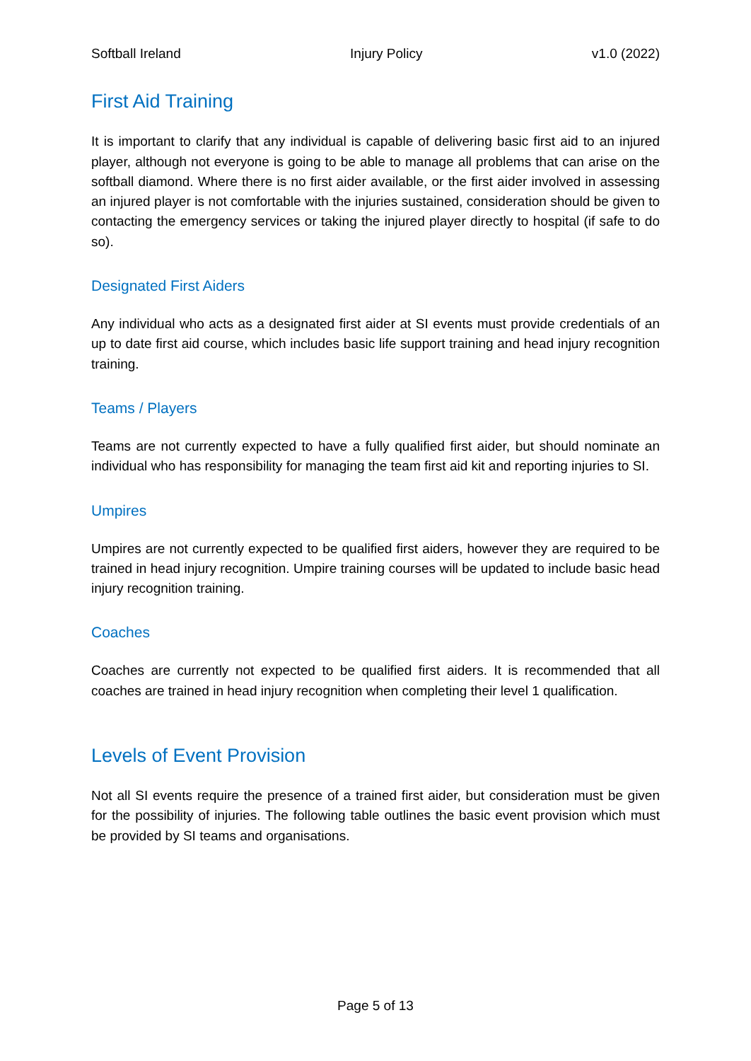Softball Ireland Injury Policy v1.0 (2022)
First Aid Training
It is important to clarify that any individual is capable of delivering basic first aid to an injured player, although not everyone is going to be able to manage all problems that can arise on the softball diamond. Where there is no first aider available, or the first aider involved in assessing an injured player is not comfortable with the injuries sustained, consideration should be given to contacting the emergency services or taking the injured player directly to hospital (if safe to do so).
Designated First Aiders
Any individual who acts as a designated first aider at SI events must provide credentials of an up to date first aid course, which includes basic life support training and head injury recognition training.
Teams / Players
Teams are not currently expected to have a fully qualified first aider, but should nominate an individual who has responsibility for managing the team first aid kit and reporting injuries to SI.
Umpires
Umpires are not currently expected to be qualified first aiders, however they are required to be trained in head injury recognition. Umpire training courses will be updated to include basic head injury recognition training.
Coaches
Coaches are currently not expected to be qualified first aiders. It is recommended that all coaches are trained in head injury recognition when completing their level 1 qualification.
Levels of Event Provision
Not all SI events require the presence of a trained first aider, but consideration must be given for the possibility of injuries. The following table outlines the basic event provision which must be provided by SI teams and organisations.
Page 5 of 13